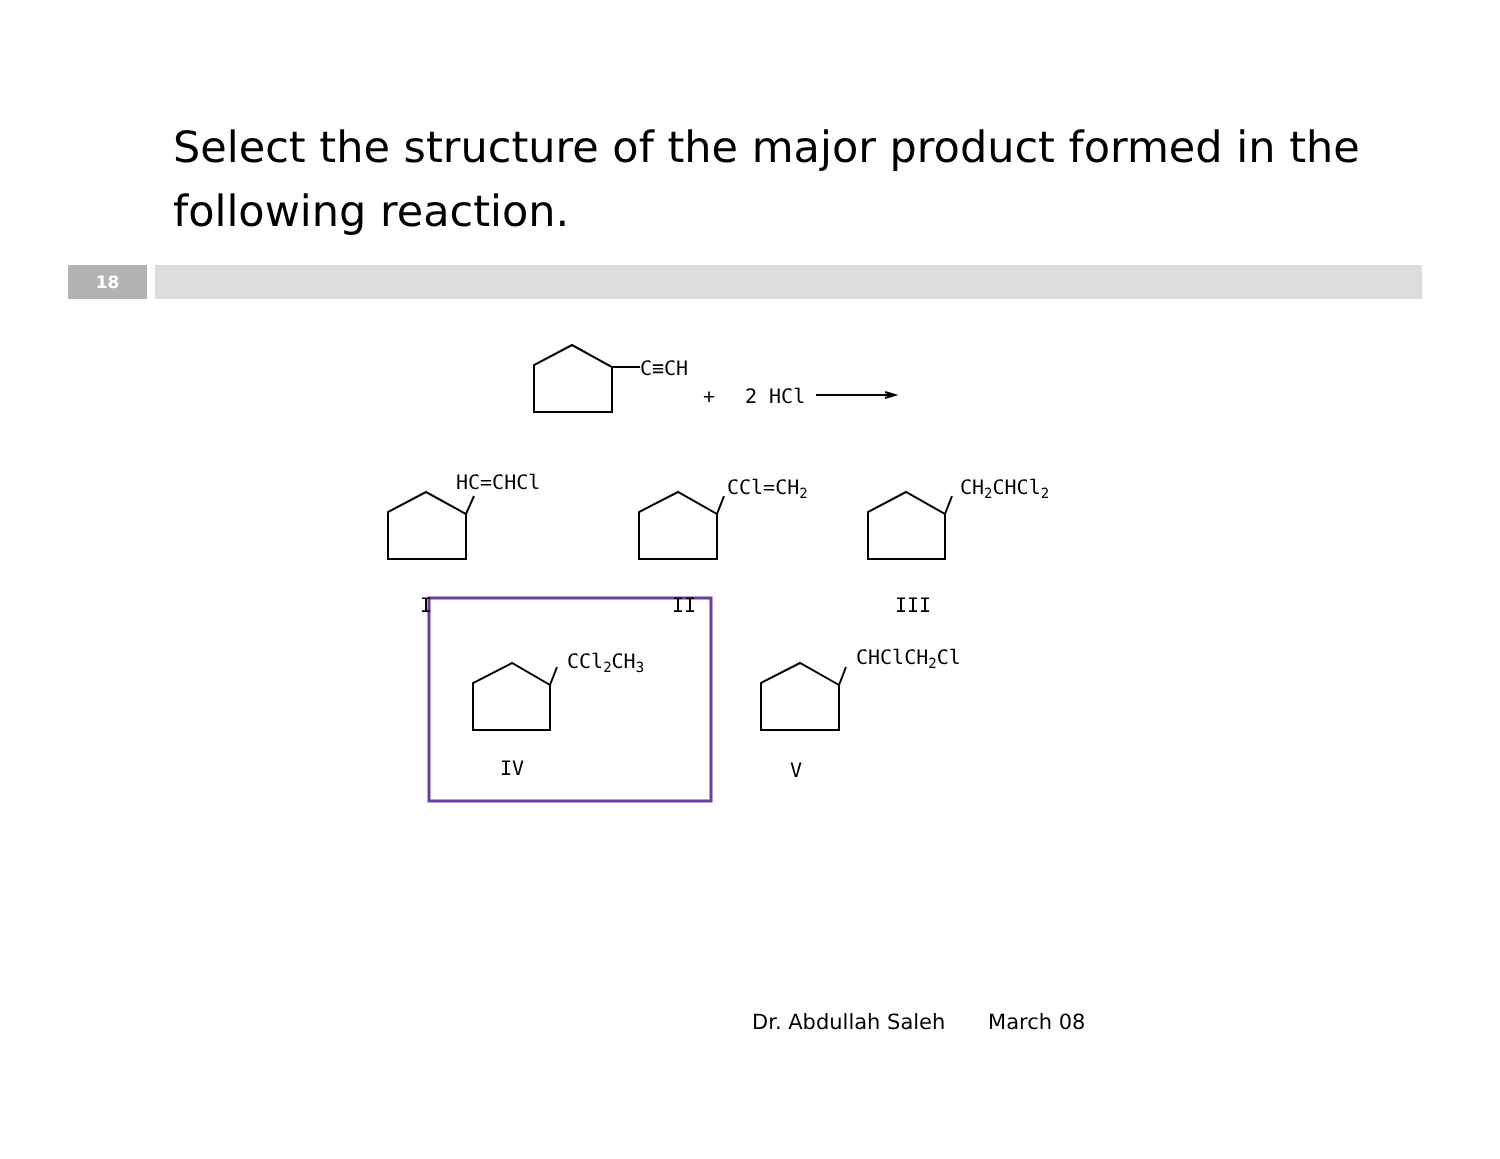Select the structure of the major product formed in the following reaction.
18
C≡CH
+
2 HCl
HC=CHCl
CCl=CH2
CH2CHCl2
I
II
III
CCl2CH3
CHClCH2Cl
IV
V
Dr. Abdullah Saleh March 08